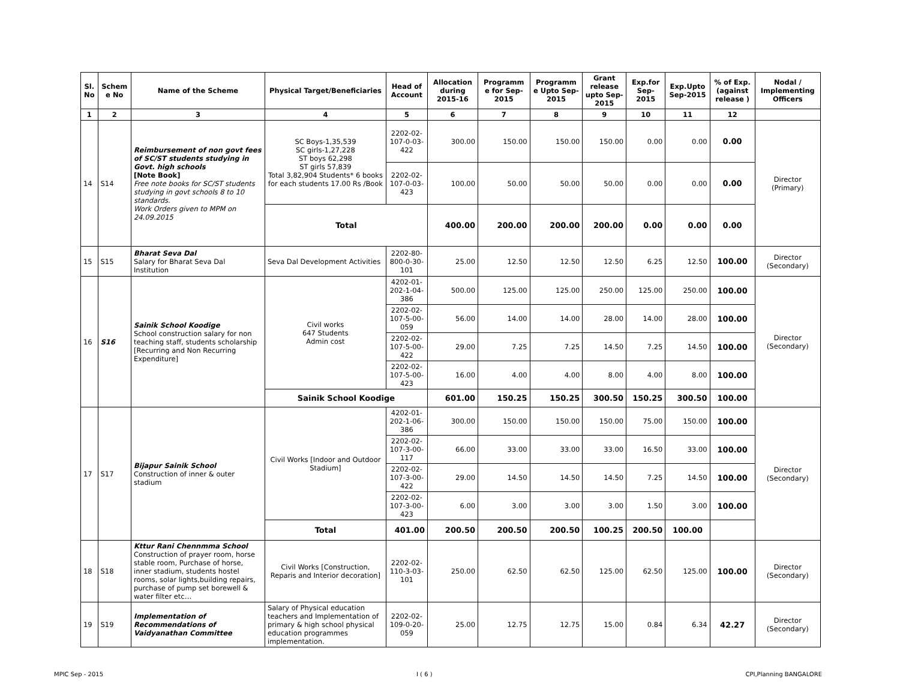| Sl. No | Schem e No | Name of the Scheme | Physical Target/Beneficiaries | Head of Account | Allocation during 2015-16 | Programm e for Sep-2015 | Programm e Upto Sep-2015 | Grant release upto Sep-2015 | Exp.for Sep-2015 | Exp.Upto Sep-2015 | % of Exp. (against release ) | Nodal / Implementing Officers |
| --- | --- | --- | --- | --- | --- | --- | --- | --- | --- | --- | --- | --- |
| 1 | 2 | 3 | 4 | 5 | 6 | 7 | 8 | 9 | 10 | 11 | 12 | |
| 14 | S14 | Reimbursement of non govt fees of SC/ST students studying in Govt. high schools [Note Book] Free note books for SC/ST students studying in govt schools 8 to 10 standards. Work Orders given to MPM on 24.09.2015 | SC Boys-1,35,539 SC girls-1,27,228 ST boys 62,298 ST girls 57,839 Total 3,82,904 Students* 6 books for each students 17.00 Rs /Book | 2202-02-107-0-03-422 | 300.00 | 150.00 | 150.00 | 150.00 | 0.00 | 0.00 | 0.00 | Director (Primary) |
| | | | | 2202-02-107-0-03-423 | 100.00 | 50.00 | 50.00 | 50.00 | 0.00 | 0.00 | 0.00 | |
| | | | Total | | 400.00 | 200.00 | 200.00 | 200.00 | 0.00 | 0.00 | 0.00 | |
| 15 | S15 | Bharat Seva Dal Salary for Bharat Seva Dal Institution | Seva Dal Development Activities | 2202-80-800-0-30-101 | 25.00 | 12.50 | 12.50 | 12.50 | 6.25 | 12.50 | 100.00 | Director (Secondary) |
| 16 | S16 | Sainik School Koodige School construction salary for non teaching staff, students scholarship [Recurring and Non Recurring Expenditure] | Civil works 647 Students Admin cost | 4202-01-202-1-04-386 | 500.00 | 125.00 | 125.00 | 250.00 | 125.00 | 250.00 | 100.00 | Director (Secondary) |
| | | | | 2202-02-107-5-00-059 | 56.00 | 14.00 | 14.00 | 28.00 | 14.00 | 28.00 | 100.00 | |
| | | | | 2202-02-107-5-00-422 | 29.00 | 7.25 | 7.25 | 14.50 | 7.25 | 14.50 | 100.00 | |
| | | | | 2202-02-107-5-00-423 | 16.00 | 4.00 | 4.00 | 8.00 | 4.00 | 8.00 | 100.00 | |
| | | | Sainik School Koodige | | 601.00 | 150.25 | 150.25 | 300.50 | 150.25 | 300.50 | 100.00 | |
| 17 | S17 | Bijapur Sainik School Construction of inner & outer stadium | Civil Works [Indoor and Outdoor Stadium] | 4202-01-202-1-06-386 | 300.00 | 150.00 | 150.00 | 150.00 | 75.00 | 150.00 | 100.00 | Director (Secondary) |
| | | | | 2202-02-107-3-00-117 | 66.00 | 33.00 | 33.00 | 33.00 | 16.50 | 33.00 | 100.00 | |
| | | | | 2202-02-107-3-00-422 | 29.00 | 14.50 | 14.50 | 14.50 | 7.25 | 14.50 | 100.00 | |
| | | | | 2202-02-107-3-00-423 | 6.00 | 3.00 | 3.00 | 3.00 | 1.50 | 3.00 | 100.00 | |
| | | | Total | 401.00 | 200.50 | 200.50 | 200.50 | 100.25 | 200.50 | 100.00 | | |
| 18 | S18 | Kttur Rani Chennmma School Construction of prayer room, horse stable room, Purchase of horse, inner stadium, students hostel rooms, solar lights,building repairs, purchase of pump set borewell & water filter etc… | Civil Works [Construction, Reparis and Interior decoration] | 2202-02-110-3-03-101 | 250.00 | 62.50 | 62.50 | 125.00 | 62.50 | 125.00 | 100.00 | Director (Secondary) |
| 19 | S19 | Implementation of Recommendations of Vaidyanathan Committee | Salary of Physical education teachers and Implementation of primary & high school physical education programmes implementation. | 2202-02-109-0-20-059 | 25.00 | 12.75 | 12.75 | 15.00 | 0.84 | 6.34 | 42.27 | Director (Secondary) |
MPIC Sep - 2015 I ( 6 ) CPI,Planning BANGALORE